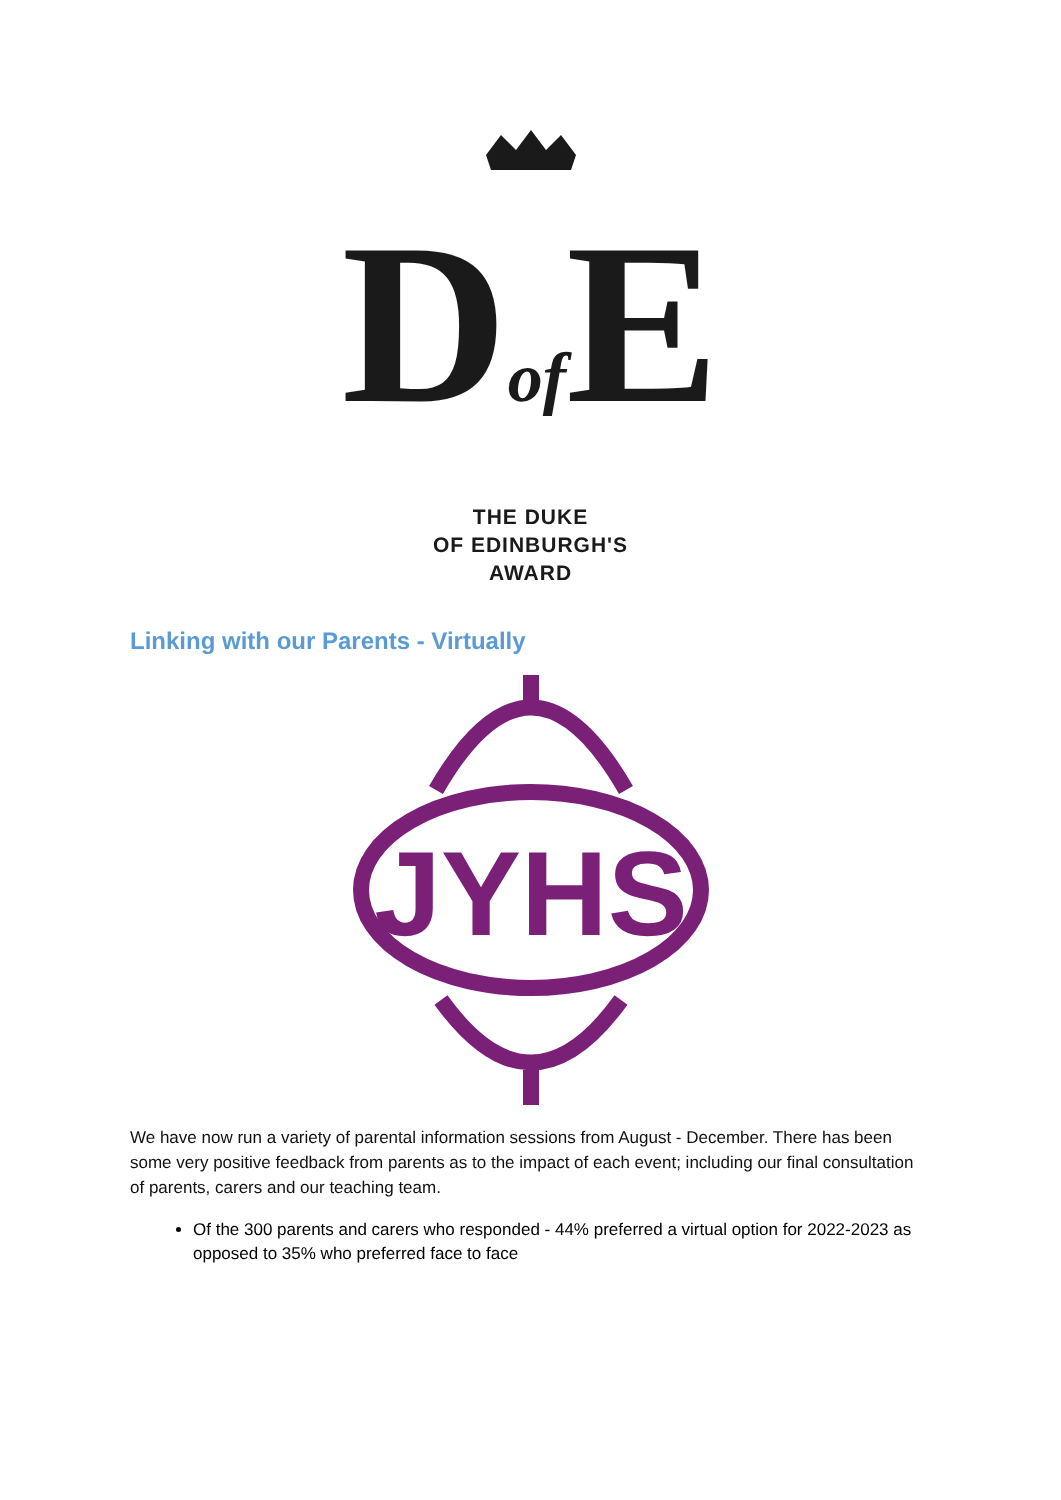Dof E
THE DUKE
OF EDINBURGH'S
AWARD
Linking with our Parents - Virtually
JYHS
We have now run a variety of parental information sessions from August - December. There has been some very positive feedback from parents as to the impact of each event; including our final consultation of parents, carers and our teaching team.
Of the 300 parents and carers who responded - 44% preferred a virtual option for 2022-2023 as opposed to 35% who preferred face to face